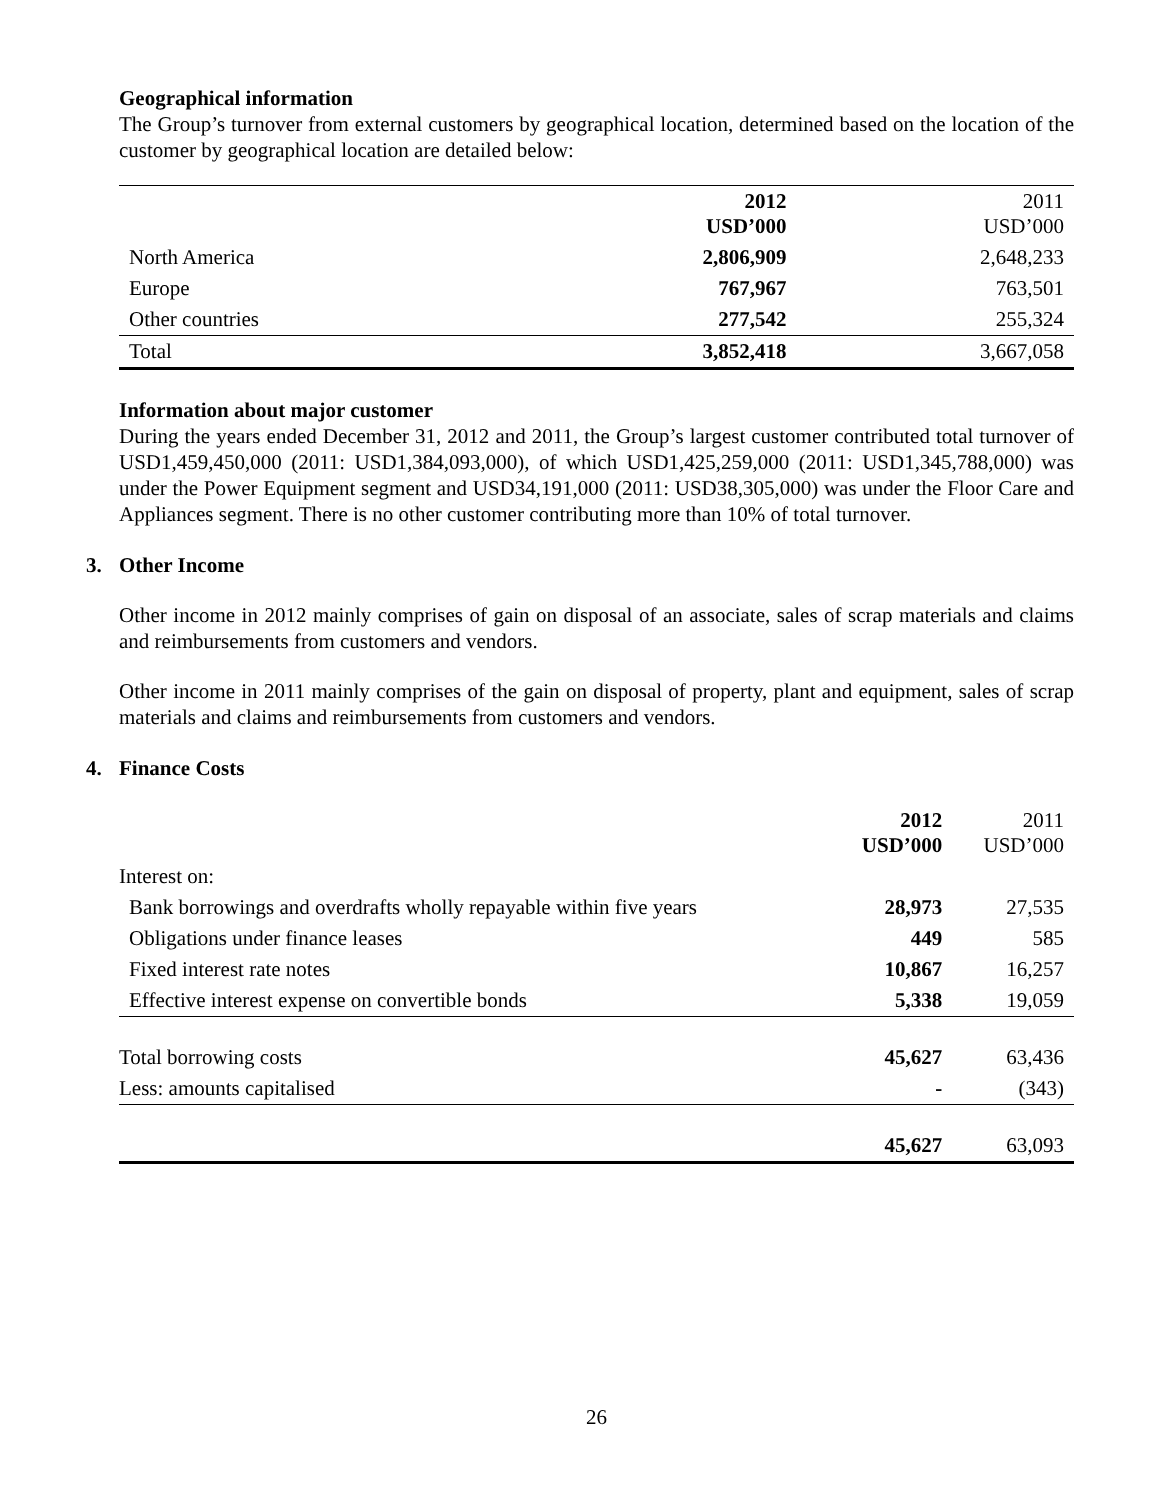Geographical information
The Group’s turnover from external customers by geographical location, determined based on the location of the customer by geographical location are detailed below:
| | 2012 USD’000 | 2011 USD’000 |
| --- | --- | --- |
| North America | 2,806,909 | 2,648,233 |
| Europe | 767,967 | 763,501 |
| Other countries | 277,542 | 255,324 |
| Total | 3,852,418 | 3,667,058 |
Information about major customer
During the years ended December 31, 2012 and 2011, the Group’s largest customer contributed total turnover of USD1,459,450,000 (2011: USD1,384,093,000), of which USD1,425,259,000 (2011: USD1,345,788,000) was under the Power Equipment segment and USD34,191,000 (2011: USD38,305,000) was under the Floor Care and Appliances segment. There is no other customer contributing more than 10% of total turnover.
3. Other Income
Other income in 2012 mainly comprises of gain on disposal of an associate, sales of scrap materials and claims and reimbursements from customers and vendors.
Other income in 2011 mainly comprises of the gain on disposal of property, plant and equipment, sales of scrap materials and claims and reimbursements from customers and vendors.
4. Finance Costs
| | 2012 USD’000 | 2011 USD’000 |
| --- | --- | --- |
| Interest on: | | |
| Bank borrowings and overdrafts wholly repayable within five years | 28,973 | 27,535 |
| Obligations under finance leases | 449 | 585 |
| Fixed interest rate notes | 10,867 | 16,257 |
| Effective interest expense on convertible bonds | 5,338 | 19,059 |
| Total borrowing costs | 45,627 | 63,436 |
| Less: amounts capitalised | - | (343) |
| | 45,627 | 63,093 |
26